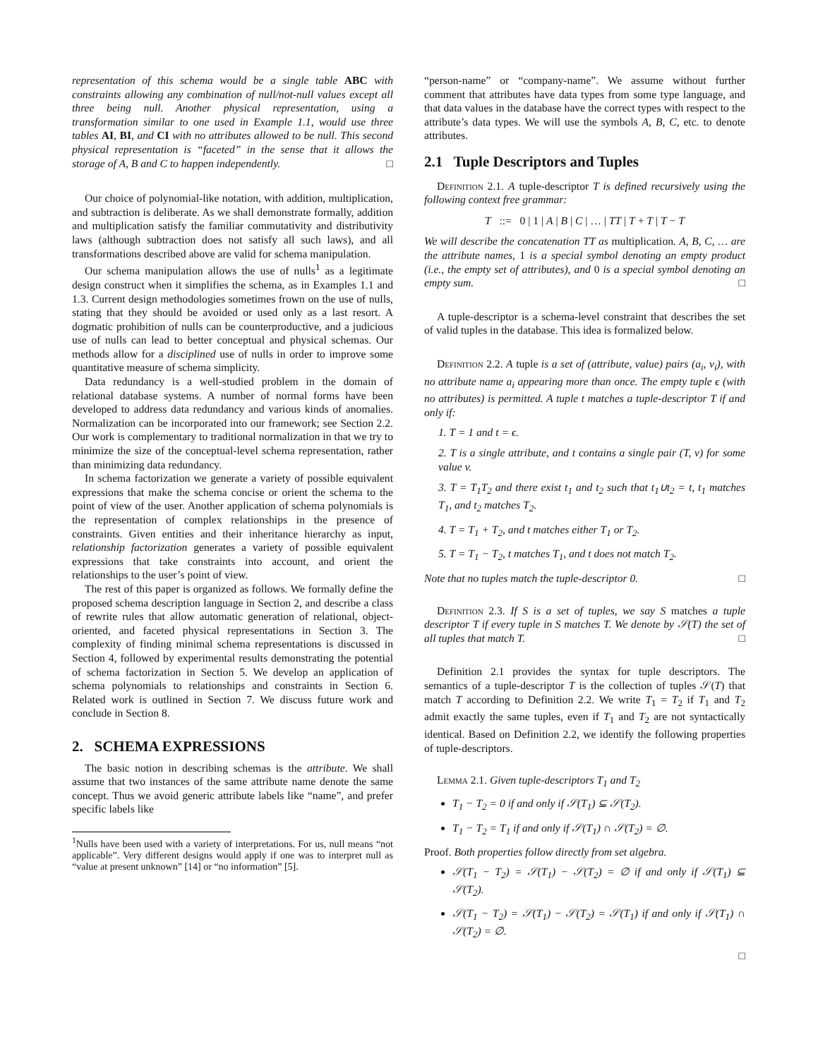representation of this schema would be a single table ABC with constraints allowing any combination of null/not-null values except all three being null. Another physical representation, using a transformation similar to one used in Example 1.1, would use three tables AI, BI, and CI with no attributes allowed to be null. This second physical representation is “faceted” in the sense that it allows the storage of A, B and C to happen independently. □
Our choice of polynomial-like notation, with addition, multiplication, and subtraction is deliberate. As we shall demonstrate formally, addition and multiplication satisfy the familiar commutativity and distributivity laws (although subtraction does not satisfy all such laws), and all transformations described above are valid for schema manipulation.
Our schema manipulation allows the use of nulls<sup>1</sup> as a legitimate design construct when it simplifies the schema, as in Examples 1.1 and 1.3. Current design methodologies sometimes frown on the use of nulls, stating that they should be avoided or used only as a last resort. A dogmatic prohibition of nulls can be counterproductive, and a judicious use of nulls can lead to better conceptual and physical schemas. Our methods allow for a disciplined use of nulls in order to improve some quantitative measure of schema simplicity.
Data redundancy is a well-studied problem in the domain of relational database systems. A number of normal forms have been developed to address data redundancy and various kinds of anomalies. Normalization can be incorporated into our framework; see Section 2.2. Our work is complementary to traditional normalization in that we try to minimize the size of the conceptual-level schema representation, rather than minimizing data redundancy.
In schema factorization we generate a variety of possible equivalent expressions that make the schema concise or orient the schema to the point of view of the user. Another application of schema polynomials is the representation of complex relationships in the presence of constraints. Given entities and their inheritance hierarchy as input, relationship factorization generates a variety of possible equivalent expressions that take constraints into account, and orient the relationships to the user’s point of view.
The rest of this paper is organized as follows. We formally define the proposed schema description language in Section 2, and describe a class of rewrite rules that allow automatic generation of relational, object-oriented, and faceted physical representations in Section 3. The complexity of finding minimal schema representations is discussed in Section 4, followed by experimental results demonstrating the potential of schema factorization in Section 5. We develop an application of schema polynomials to relationships and constraints in Section 6. Related work is outlined in Section 7. We discuss future work and conclude in Section 8.
2. SCHEMA EXPRESSIONS
The basic notion in describing schemas is the attribute. We shall assume that two instances of the same attribute name denote the same concept. Thus we avoid generic attribute labels like “name”, and prefer specific labels like
<sup>1</sup> Nulls have been used with a variety of interpretations. For us, null means “not applicable”. Very different designs would apply if one was to interpret null as “value at present unknown” [14] or “no information” [5].
“person-name” or “company-name”. We assume without further comment that attributes have data types from some type language, and that data values in the database have the correct types with respect to the attribute’s data types. We will use the symbols A, B, C, etc. to denote attributes.
2.1 Tuple Descriptors and Tuples
Definition 2.1. A tuple-descriptor T is defined recursively using the following context free grammar:
T ::= 0 | 1 | A | B | C | … | TT | T + T | T − T
We will describe the concatenation TT as multiplication. A, B, C, … are the attribute names, 1 is a special symbol denoting an empty product (i.e., the empty set of attributes), and 0 is a special symbol denoting an empty sum. □
A tuple-descriptor is a schema-level constraint that describes the set of valid tuples in the database. This idea is formalized below.
Definition 2.2. A tuple is a set of (attribute, value) pairs (a<sub>i</sub>, v<sub>i</sub>), with no attribute name a<sub>i</sub> appearing more than once. The empty tuple ϵ (with no attributes) is permitted. A tuple t matches a tuple-descriptor T if and only if:
1. T = 1 and t = ϵ.
2. T is a single attribute, and t contains a single pair (T, v) for some value v.
3. T = T<sub>1</sub>T<sub>2</sub> and there exist t<sub>1</sub> and t<sub>2</sub> such that t<sub>1</sub>∪t<sub>2</sub> = t, t<sub>1</sub> matches T<sub>1</sub>, and t<sub>2</sub> matches T<sub>2</sub>.
4. T = T<sub>1</sub> + T<sub>2</sub>, and t matches either T<sub>1</sub> or T<sub>2</sub>.
5. T = T<sub>1</sub> − T<sub>2</sub>, t matches T<sub>1</sub>, and t does not match T<sub>2</sub>.
Note that no tuples match the tuple-descriptor 0. □
Definition 2.3. If S is a set of tuples, we say S matches a tuple descriptor T if every tuple in S matches T. We denote by 𝒮(T) the set of all tuples that match T. □
Definition 2.1 provides the syntax for tuple descriptors. The semantics of a tuple-descriptor T is the collection of tuples 𝒮(T) that match T according to Definition 2.2. We write T<sub>1</sub> = T<sub>2</sub> if T<sub>1</sub> and T<sub>2</sub> admit exactly the same tuples, even if T<sub>1</sub> and T<sub>2</sub> are not syntactically identical. Based on Definition 2.2, we identify the following properties of tuple-descriptors.
Lemma 2.1. Given tuple-descriptors T<sub>1</sub> and T<sub>2</sub>
T<sub>1</sub> − T<sub>2</sub> = 0 if and only if 𝒮(T<sub>1</sub>) ⊆ 𝒮(T<sub>2</sub>).
T<sub>1</sub> − T<sub>2</sub> = T<sub>1</sub> if and only if 𝒮(T<sub>1</sub>) ∩ 𝒮(T<sub>2</sub>) = ∅.
Proof. Both properties follow directly from set algebra.
𝒮(T<sub>1</sub> − T<sub>2</sub>) = 𝒮(T<sub>1</sub>) − 𝒮(T<sub>2</sub>) = ∅ if and only if 𝒮(T<sub>1</sub>) ⊆ 𝒮(T<sub>2</sub>).
𝒮(T<sub>1</sub> − T<sub>2</sub>) = 𝒮(T<sub>1</sub>) − 𝒮(T<sub>2</sub>) = 𝒮(T<sub>1</sub>) if and only if 𝒮(T<sub>1</sub>) ∩ 𝒮(T<sub>2</sub>) = ∅.
□